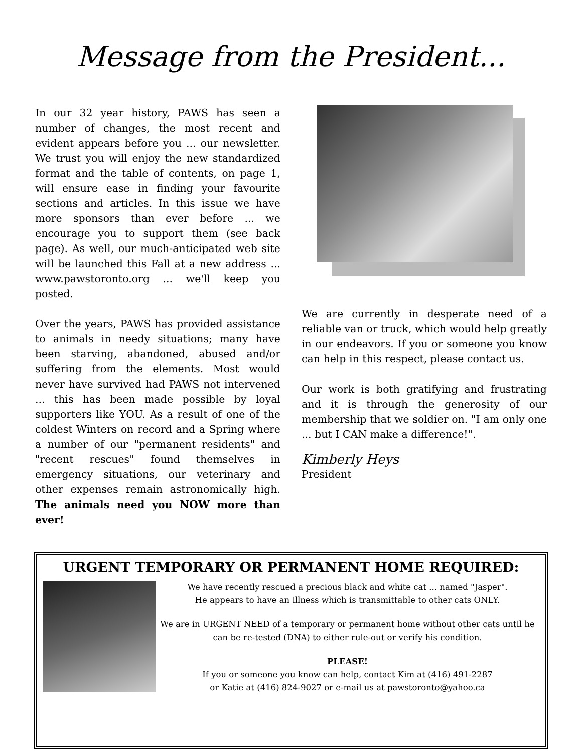Message from the President...
In our 32 year history, PAWS has seen a number of changes, the most recent and evident appears before you ... our newsletter. We trust you will enjoy the new standardized format and the table of contents, on page 1, will ensure ease in finding your favourite sections and articles. In this issue we have more sponsors than ever before ... we encourage you to support them (see back page). As well, our much-anticipated web site will be launched this Fall at a new address ... www.pawstoronto.org ... we'll keep you posted.
Over the years, PAWS has provided assistance to animals in needy situations; many have been starving, abandoned, abused and/or suffering from the elements. Most would never have survived had PAWS not intervened ... this has been made possible by loyal supporters like YOU. As a result of one of the coldest Winters on record and a Spring where a number of our "permanent residents" and "recent rescues" found themselves in emergency situations, our veterinary and other expenses remain astronomically high. The animals need you NOW more than ever!
We are currently in desperate need of a reliable van or truck, which would help greatly in our endeavors. If you or someone you know can help in this respect, please contact us.
Our work is both gratifying and frustrating and it is through the generosity of our membership that we soldier on. "I am only one ... but I CAN make a difference!".
Kimberly Heys
President
URGENT TEMPORARY OR PERMANENT HOME REQUIRED:
We have recently rescued a precious black and white cat ... named "Jasper".
He appears to have an illness which is transmittable to other cats ONLY.
We are in URGENT NEED of a temporary or permanent home without other cats until he can be re-tested (DNA) to either rule-out or verify his condition.
PLEASE!
If you or someone you know can help, contact Kim at (416) 491-2287
or Katie at (416) 824-9027 or e-mail us at pawstoronto@yahoo.ca